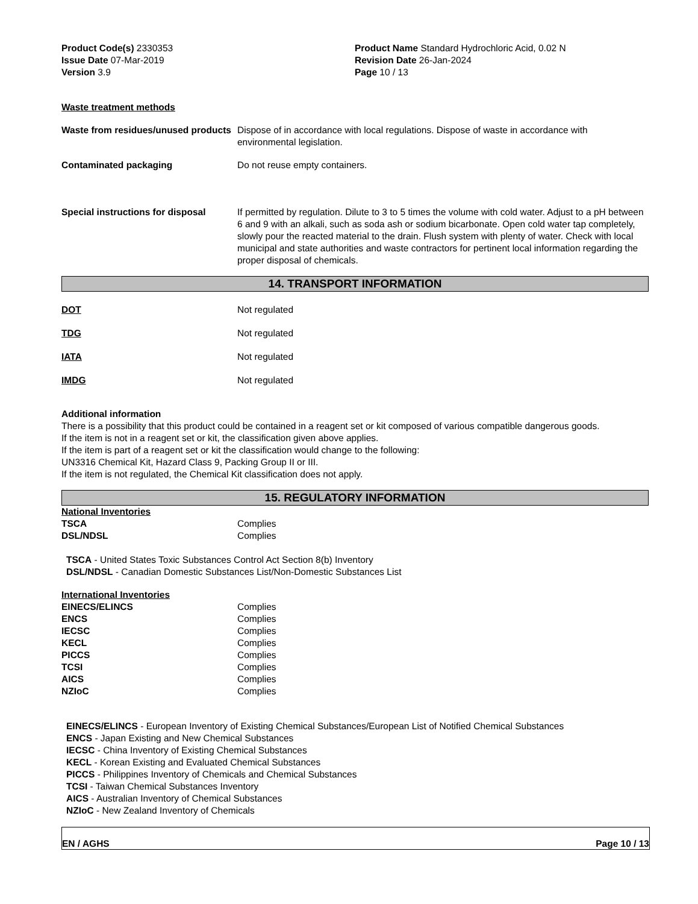Product Code(s) 2330353
Issue Date 07-Mar-2019
Version 3.9
Product Name Standard Hydrochloric Acid, 0.02 N
Revision Date 26-Jan-2024
Page 10 / 13
Waste treatment methods
Waste from residues/unused products
Dispose of in accordance with local regulations. Dispose of waste in accordance with environmental legislation.
Contaminated packaging Do not reuse empty containers.
Special instructions for disposal
If permitted by regulation. Dilute to 3 to 5 times the volume with cold water. Adjust to a pH between 6 and 9 with an alkali, such as soda ash or sodium bicarbonate. Open cold water tap completely, slowly pour the reacted material to the drain. Flush system with plenty of water. Check with local municipal and state authorities and waste contractors for pertinent local information regarding the proper disposal of chemicals.
14. TRANSPORT INFORMATION
DOT Not regulated
TDG Not regulated
IATA Not regulated
IMDG Not regulated
Additional information
There is a possibility that this product could be contained in a reagent set or kit composed of various compatible dangerous goods.
If the item is not in a reagent set or kit, the classification given above applies.
If the item is part of a reagent set or kit the classification would change to the following:
UN3316 Chemical Kit, Hazard Class 9, Packing Group II or III.
If the item is not regulated, the Chemical Kit classification does not apply.
15. REGULATORY INFORMATION
National Inventories
| TSCA | Complies |
| DSL/NDSL | Complies |
TSCA - United States Toxic Substances Control Act Section 8(b) Inventory
DSL/NDSL - Canadian Domestic Substances List/Non-Domestic Substances List
International Inventories
| EINECS/ELINCS | Complies |
| ENCS | Complies |
| IECSC | Complies |
| KECL | Complies |
| PICCS | Complies |
| TCSI | Complies |
| AICS | Complies |
| NZIoC | Complies |
EINECS/ELINCS - European Inventory of Existing Chemical Substances/European List of Notified Chemical Substances
ENCS - Japan Existing and New Chemical Substances
IECSC - China Inventory of Existing Chemical Substances
KECL - Korean Existing and Evaluated Chemical Substances
PICCS - Philippines Inventory of Chemicals and Chemical Substances
TCSI - Taiwan Chemical Substances Inventory
AICS - Australian Inventory of Chemical Substances
NZIoC - New Zealand Inventory of Chemicals
EN / AGHS Page 10 / 13